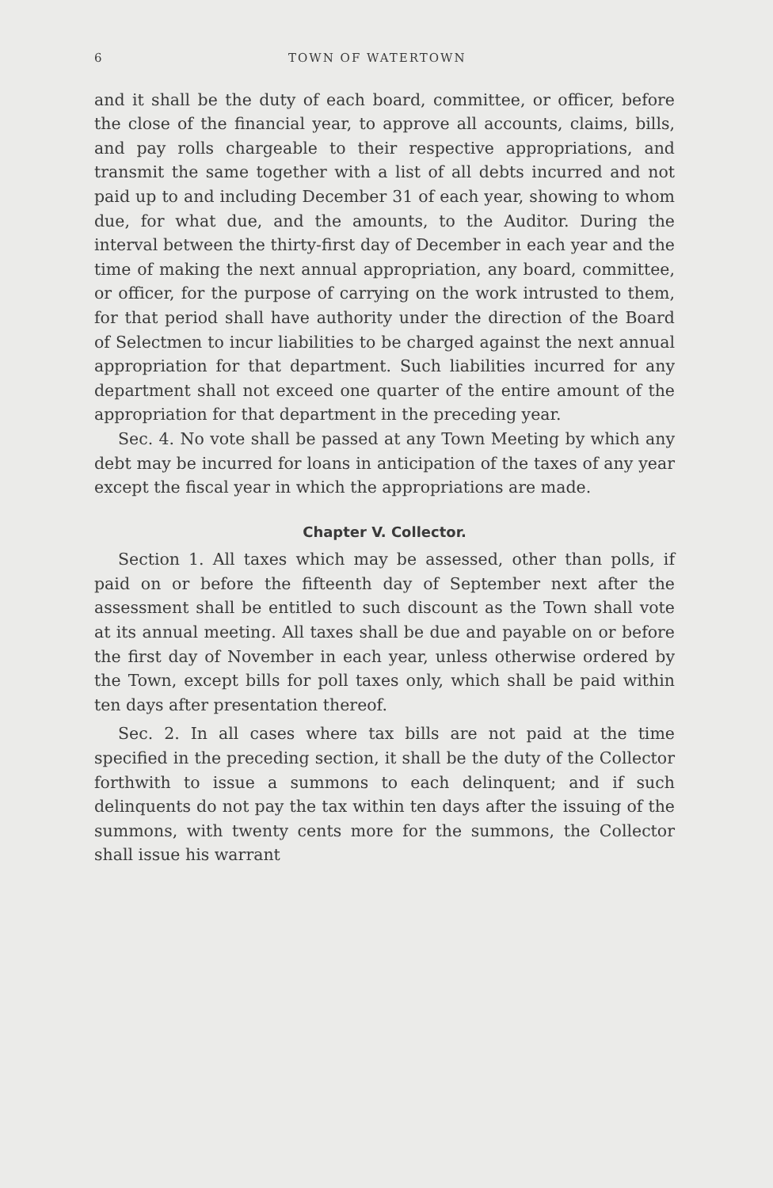6 TOWN OF WATERTOWN
and it shall be the duty of each board, committee, or officer, before the close of the financial year, to approve all accounts, claims, bills, and pay rolls chargeable to their respective appropriations, and transmit the same together with a list of all debts incurred and not paid up to and including December 31 of each year, showing to whom due, for what due, and the amounts, to the Auditor. During the interval between the thirty-first day of December in each year and the time of making the next annual appropriation, any board, committee, or officer, for the purpose of carrying on the work intrusted to them, for that period shall have authority under the direction of the Board of Selectmen to incur liabilities to be charged against the next annual appropriation for that department. Such liabilities incurred for any department shall not exceed one quarter of the entire amount of the appropriation for that department in the preceding year.
Sec. 4. No vote shall be passed at any Town Meeting by which any debt may be incurred for loans in anticipation of the taxes of any year except the fiscal year in which the appropriations are made.
Chapter V. Collector.
Section 1. All taxes which may be assessed, other than polls, if paid on or before the fifteenth day of September next after the assessment shall be entitled to such discount as the Town shall vote at its annual meeting. All taxes shall be due and payable on or before the first day of November in each year, unless otherwise ordered by the Town, except bills for poll taxes only, which shall be paid within ten days after presentation thereof.
Sec. 2. In all cases where tax bills are not paid at the time specified in the preceding section, it shall be the duty of the Collector forthwith to issue a summons to each delinquent; and if such delinquents do not pay the tax within ten days after the issuing of the summons, with twenty cents more for the summons, the Collector shall issue his warrant